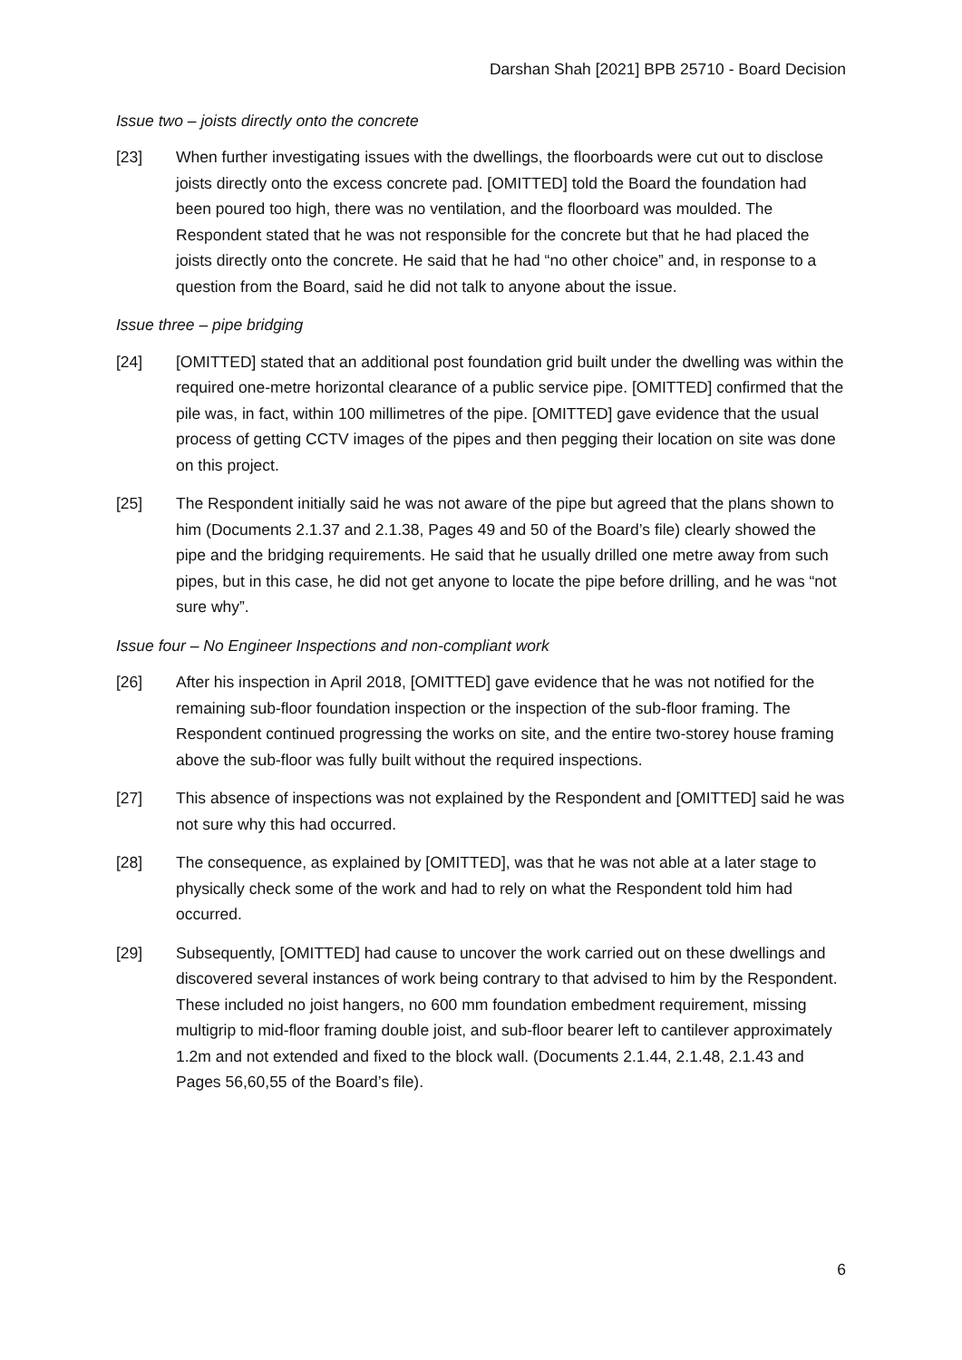Darshan Shah [2021] BPB 25710 - Board Decision
Issue two – joists directly onto the concrete
[23] When further investigating issues with the dwellings, the floorboards were cut out to disclose joists directly onto the excess concrete pad. [OMITTED] told the Board the foundation had been poured too high, there was no ventilation, and the floorboard was moulded. The Respondent stated that he was not responsible for the concrete but that he had placed the joists directly onto the concrete. He said that he had “no other choice” and, in response to a question from the Board, said he did not talk to anyone about the issue.
Issue three – pipe bridging
[24] [OMITTED] stated that an additional post foundation grid built under the dwelling was within the required one-metre horizontal clearance of a public service pipe. [OMITTED] confirmed that the pile was, in fact, within 100 millimetres of the pipe. [OMITTED] gave evidence that the usual process of getting CCTV images of the pipes and then pegging their location on site was done on this project.
[25] The Respondent initially said he was not aware of the pipe but agreed that the plans shown to him (Documents 2.1.37 and 2.1.38, Pages 49 and 50 of the Board’s file) clearly showed the pipe and the bridging requirements. He said that he usually drilled one metre away from such pipes, but in this case, he did not get anyone to locate the pipe before drilling, and he was “not sure why”.
Issue four – No Engineer Inspections and non-compliant work
[26] After his inspection in April 2018, [OMITTED] gave evidence that he was not notified for the remaining sub-floor foundation inspection or the inspection of the sub-floor framing. The Respondent continued progressing the works on site, and the entire two-storey house framing above the sub-floor was fully built without the required inspections.
[27] This absence of inspections was not explained by the Respondent and [OMITTED] said he was not sure why this had occurred.
[28] The consequence, as explained by [OMITTED], was that he was not able at a later stage to physically check some of the work and had to rely on what the Respondent told him had occurred.
[29] Subsequently, [OMITTED] had cause to uncover the work carried out on these dwellings and discovered several instances of work being contrary to that advised to him by the Respondent. These included no joist hangers, no 600 mm foundation embedment requirement, missing multigrip to mid-floor framing double joist, and sub-floor bearer left to cantilever approximately 1.2m and not extended and fixed to the block wall. (Documents 2.1.44, 2.1.48, 2.1.43 and Pages 56,60,55 of the Board’s file).
6